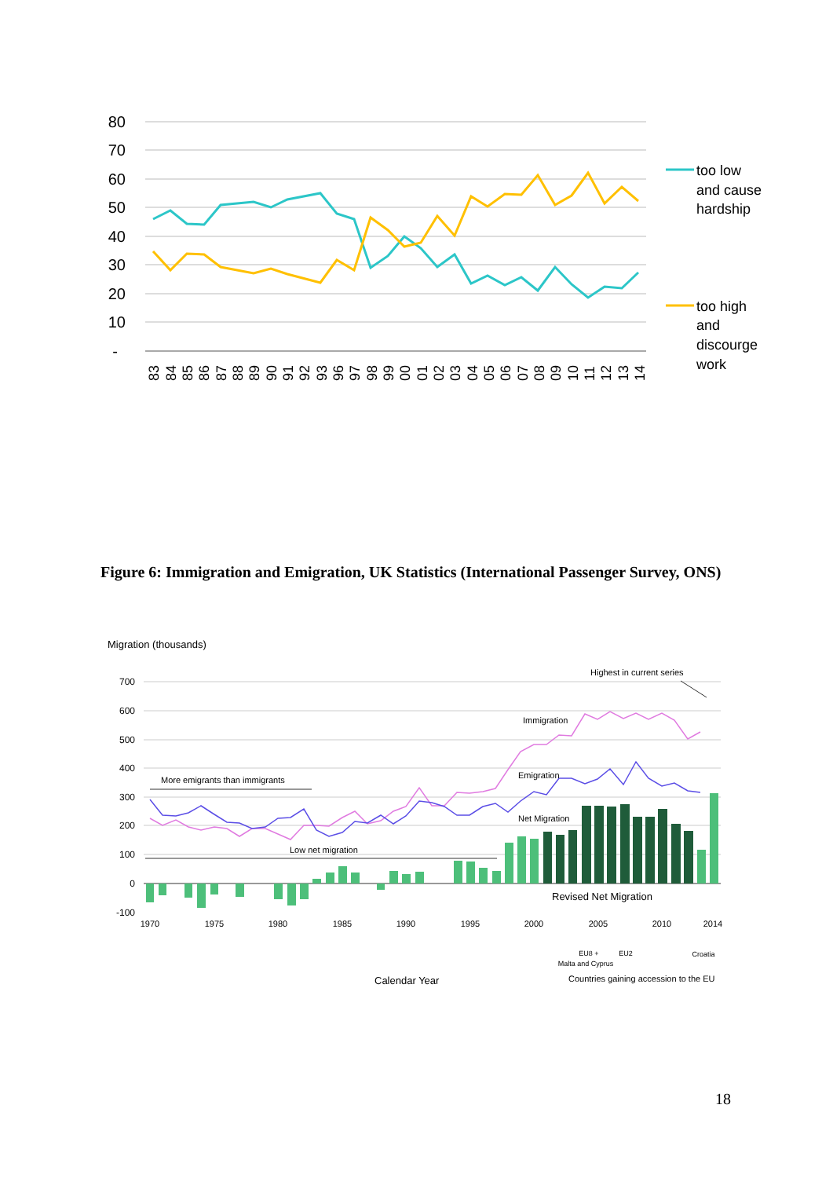80
70
60
50
40
30
20
10
-
too low
and cause
hardship
too high
and
discourge
work
83
84
85
86
87
88
89
90
91
92
93
96
97
98
99
00
01
02
03
04
05
06
07
08
09
10
11
12
13
14
Figure 6: Immigration and Emigration, UK Statistics (International Passenger Survey, ONS)
Migration (thousands)
700
600
500
400
300
200
100
0
-100
More emigrants than immigrants
Low net migration
Immigration
Emigration
Net Migration
Highest in current series
Revised Net Migration
1970
1975
1980
1985
1990
1995
2000
2005
2010
2014
EU8 +
Malta and Cyprus
EU2
Croatia
Calendar Year
Countries gaining accession to the EU
18